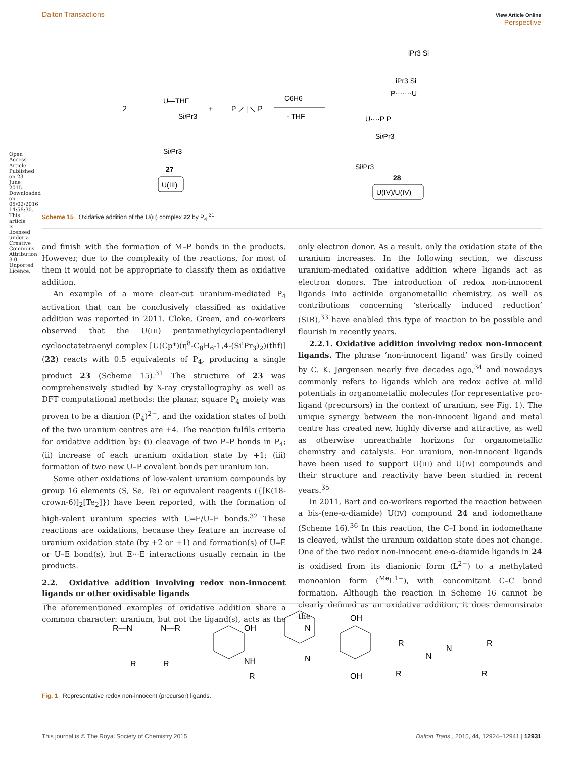View Article Online
Perspective Dalton Transactions
Open Access Article. Published on 23 June 2015. Downloaded on 05/02/2016 14:58:30. This article is licensed under a Creative Commons Attribution 3.0 Unported Licence.
2
U—THF
SiiPr3
SiiPr3
27
U(III)
+
P ⟋ | ⟍ P
C6H6
- THF
iPr3 Si
iPr3 Si
P·······U
U····P P
SiiPr3
SiiPr3
28
U(IV)/U(IV)
Scheme 15 Oxidative addition of the U(III) complex 22 by P<sub>4</sub>.<sup>31</sup>
and finish with the formation of M–P bonds in the products. However, due to the complexity of the reactions, for most of them it would not be appropriate to classify them as oxidative addition.
An example of a more clear-cut uranium-mediated P<sub>4</sub> activation that can be conclusively classified as oxidative addition was reported in 2011. Cloke, Green, and co-workers observed that the U(III) pentamethylcyclopentadienyl cyclooctatetraenyl complex [U(Cp*)(η<sup>8</sup>-C<sub>8</sub>H<sub>6</sub>-1,4-(Si<sup>i</sup>Pr<sub>3</sub>)<sub>2</sub>)(thf)] (22) reacts with 0.5 equivalents of P<sub>4</sub>, producing a single product 23 (Scheme 15).<sup>31</sup> The structure of 23 was comprehensively studied by X-ray crystallography as well as DFT computational methods: the planar, square P<sub>4</sub> moiety was proven to be a dianion (P<sub>4</sub>)<sup>2−</sup>, and the oxidation states of both of the two uranium centres are +4. The reaction fulfils criteria for oxidative addition by: (i) cleavage of two P–P bonds in P<sub>4</sub>; (ii) increase of each uranium oxidation state by +1; (iii) formation of two new U–P covalent bonds per uranium ion.
Some other oxidations of low-valent uranium compounds by group 16 elements (S, Se, Te) or equivalent reagents ({[K(18-crown-6)]<sub>2</sub>[Te<sub>2</sub>]}) have been reported, with the formation of high-valent uranium species with U═E/U–E bonds.<sup>32</sup> These reactions are oxidations, because they feature an increase of uranium oxidation state (by +2 or +1) and formation(s) of U═E or U–E bond(s), but E···E interactions usually remain in the products.
2.2. Oxidative addition involving redox non-innocent ligands or other oxidisable ligands
The aforementioned examples of oxidative addition share a common character: uranium, but not the ligand(s), acts as the only electron donor. As a result, only the oxidation state of the uranium increases. In the following section, we discuss uranium-mediated oxidative addition where ligands act as electron donors. The introduction of redox non-innocent ligands into actinide organometallic chemistry, as well as contributions concerning ‘sterically induced reduction’ (SIR),<sup>33</sup> have enabled this type of reaction to be possible and flourish in recently years.
2.2.1. Oxidative addition involving redox non-innocent ligands. The phrase ‘non-innocent ligand’ was firstly coined by C. K. Jørgensen nearly five decades ago,<sup>34</sup> and nowadays commonly refers to ligands which are redox active at mild potentials in organometallic molecules (for representative pro-ligand (precursors) in the context of uranium, see Fig. 1). The unique synergy between the non-innocent ligand and metal centre has created new, highly diverse and attractive, as well as otherwise unreachable horizons for organometallic chemistry and catalysis. For uranium, non-innocent ligands have been used to support U(III) and U(IV) compounds and their structure and reactivity have been studied in recent years.<sup>35</sup>
In 2011, Bart and co-workers reported the reaction between a bis-(ene-α-diamide) U(IV) compound 24 and iodomethane (Scheme 16).<sup>36</sup> In this reaction, the C–I bond in iodomethane is cleaved, whilst the uranium oxidation state does not change. One of the two redox non-innocent ene-α-diamide ligands in 24 is oxidised from its dianionic form (L<sup>2−</sup>) to a methylated monoanion form (<sup>Me</sup>L<sup>1−</sup>), with concomitant C–C bond formation. Although the reaction in Scheme 16 cannot be clearly defined as an oxidative addition, it does demonstrate the
R—N
N—R
R
R
OH
NH
R
N
N
OH
OH
R
N
N
R
R
R
Fig. 1 Representative redox non-innocent (precursor) ligands.
Dalton Trans., 2015, 44, 12924–12941 | 12931 This journal is © The Royal Society of Chemistry 2015